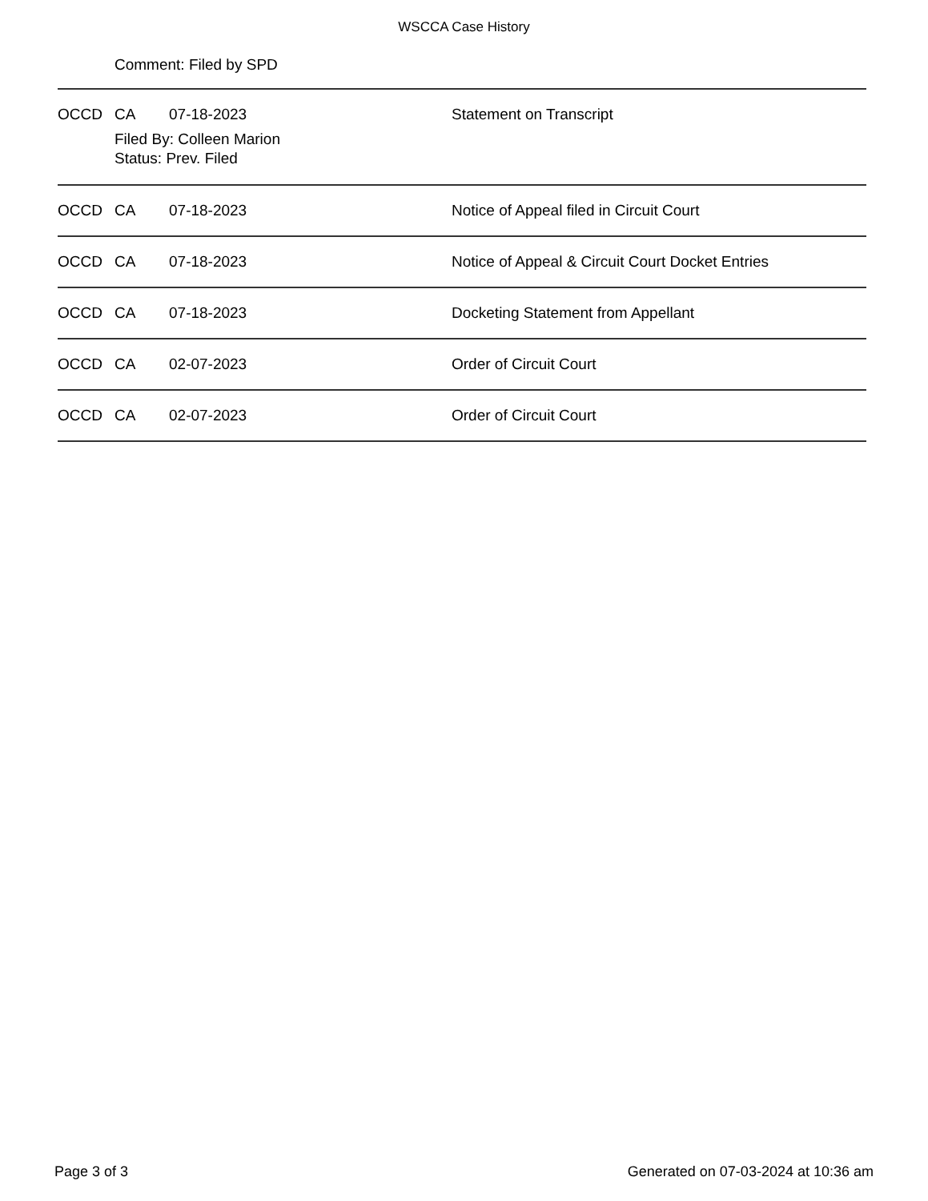WSCCA Case History
Comment: Filed by SPD
OCCD CA 07-18-2023 Statement on Transcript
Filed By: Colleen Marion
Status: Prev. Filed
OCCD CA 07-18-2023 Notice of Appeal filed in Circuit Court
OCCD CA 07-18-2023 Notice of Appeal & Circuit Court Docket Entries
OCCD CA 07-18-2023 Docketing Statement from Appellant
OCCD CA 02-07-2023 Order of Circuit Court
OCCD CA 02-07-2023 Order of Circuit Court
Page 3 of 3 Generated on 07-03-2024 at 10:36 am